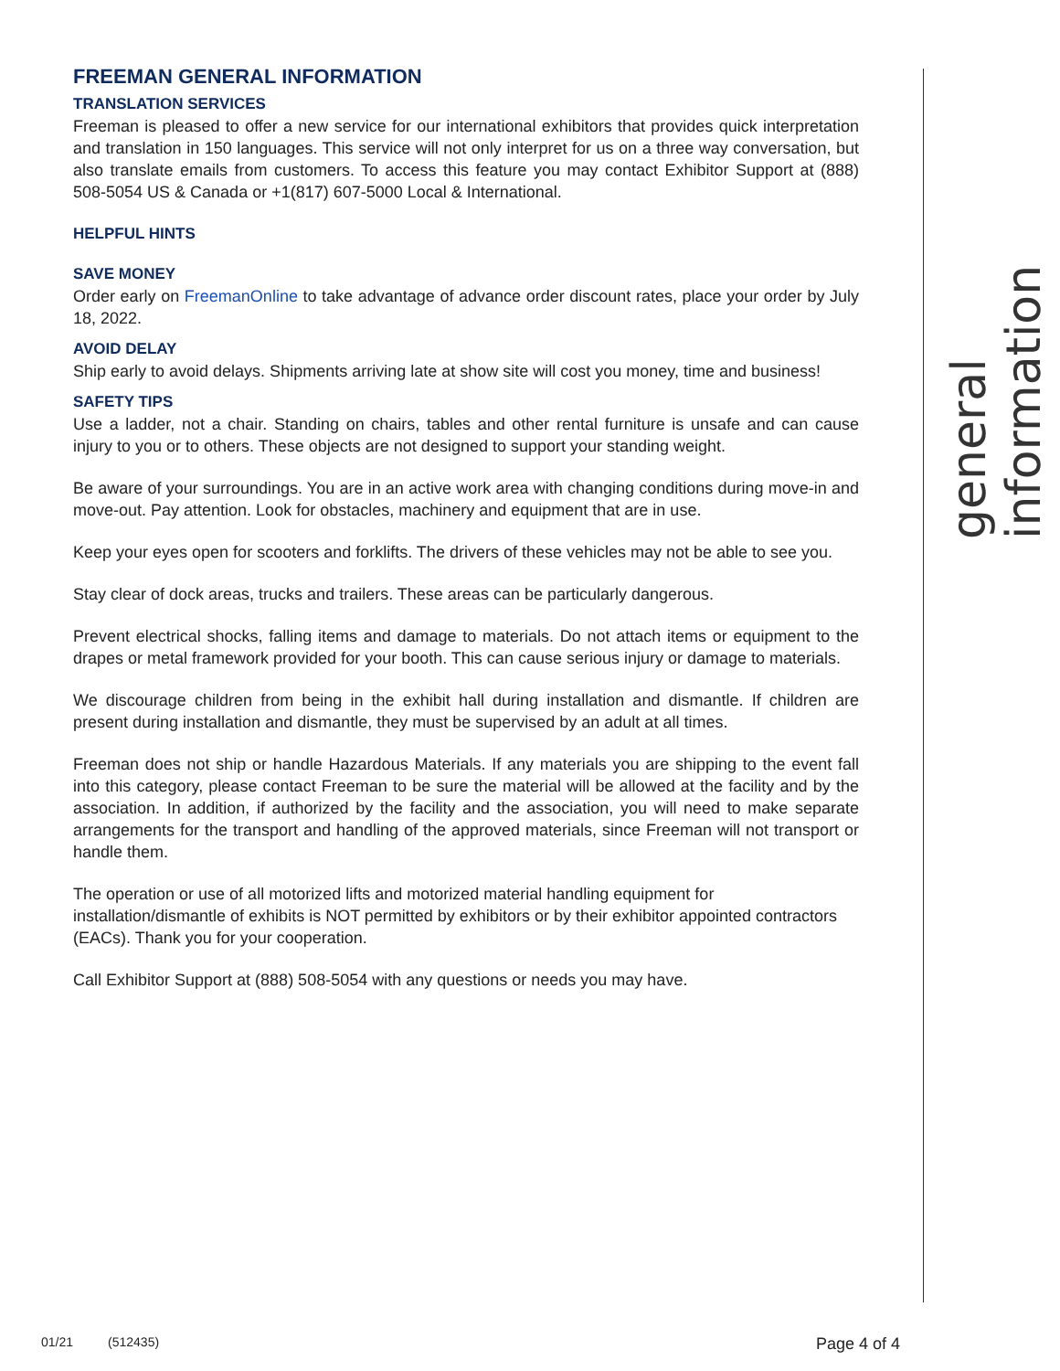FREEMAN GENERAL INFORMATION
TRANSLATION SERVICES
Freeman is pleased to offer a new service for our international exhibitors that provides quick interpretation and translation in 150 languages. This service will not only interpret for us on a three way conversation, but also translate emails from customers. To access this feature you may contact Exhibitor Support at (888) 508-5054 US & Canada or +1(817) 607-5000 Local & International.
HELPFUL HINTS
SAVE MONEY
Order early on FreemanOnline to take advantage of advance order discount rates, place your order by July 18, 2022.
AVOID DELAY
Ship early to avoid delays. Shipments arriving late at show site will cost you money, time and business!
SAFETY TIPS
Use a ladder, not a chair. Standing on chairs, tables and other rental furniture is unsafe and can cause injury to you or to others. These objects are not designed to support your standing weight.
Be aware of your surroundings. You are in an active work area with changing conditions during move-in and move-out. Pay attention. Look for obstacles, machinery and equipment that are in use.
Keep your eyes open for scooters and forklifts. The drivers of these vehicles may not be able to see you.
Stay clear of dock areas, trucks and trailers. These areas can be particularly dangerous.
Prevent electrical shocks, falling items and damage to materials. Do not attach items or equipment to the drapes or metal framework provided for your booth. This can cause serious injury or damage to materials.
We discourage children from being in the exhibit hall during installation and dismantle. If children are present during installation and dismantle, they must be supervised by an adult at all times.
Freeman does not ship or handle Hazardous Materials. If any materials you are shipping to the event fall into this category, please contact Freeman to be sure the material will be allowed at the facility and by the association. In addition, if authorized by the facility and the association, you will need to make separate arrangements for the transport and handling of the approved materials, since Freeman will not transport or handle them.
The operation or use of all motorized lifts and motorized material handling equipment for installation/dismantle of exhibits is NOT permitted by exhibitors or by their exhibitor appointed contractors (EACs). Thank you for your cooperation.
Call Exhibitor Support at (888) 508-5054 with any questions or needs you may have.
general information
01/21 (512435) Page 4 of 4